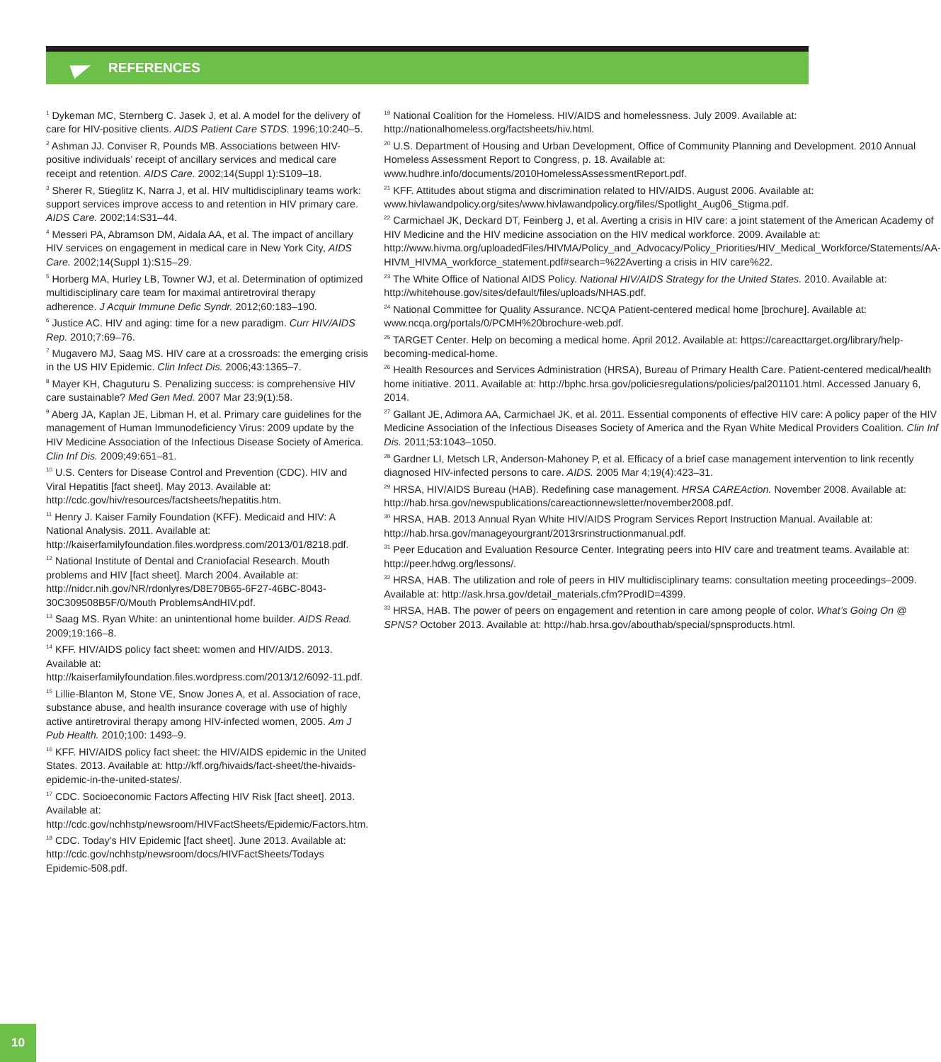REFERENCES
<sup>1</sup> Dykeman MC, Sternberg C. Jasek J, et al. A model for the delivery of care for HIV-positive clients. AIDS Patient Care STDS. 1996;10:240–5.
<sup>2</sup> Ashman JJ. Conviser R, Pounds MB. Associations between HIV-positive individuals’ receipt of ancillary services and medical care receipt and retention. AIDS Care. 2002;14(Suppl 1):S109–18.
<sup>3</sup> Sherer R, Stieglitz K, Narra J, et al. HIV multidisciplinary teams work: support services improve access to and retention in HIV primary care. AIDS Care. 2002;14:S31–44.
<sup>4</sup> Messeri PA, Abramson DM, Aidala AA, et al. The impact of ancillary HIV services on engagement in medical care in New York City, AIDS Care. 2002;14(Suppl 1):S15–29.
<sup>5</sup> Horberg MA, Hurley LB, Towner WJ, et al. Determination of optimized multidisciplinary care team for maximal antiretroviral therapy adherence. J Acquir Immune Defic Syndr. 2012;60:183–190.
<sup>6</sup> Justice AC. HIV and aging: time for a new paradigm. Curr HIV/AIDS Rep. 2010;7:69–76.
<sup>7</sup> Mugavero MJ, Saag MS. HIV care at a crossroads: the emerging crisis in the US HIV Epidemic. Clin Infect Dis. 2006;43:1365–7.
<sup>8</sup> Mayer KH, Chaguturu S. Penalizing success: is comprehensive HIV care sustainable? Med Gen Med. 2007 Mar 23;9(1):58.
<sup>9</sup> Aberg JA, Kaplan JE, Libman H, et al. Primary care guidelines for the management of Human Immunodeficiency Virus: 2009 update by the HIV Medicine Association of the Infectious Disease Society of America. Clin Inf Dis. 2009;49:651–81.
<sup>10</sup> U.S. Centers for Disease Control and Prevention (CDC). HIV and Viral Hepatitis [fact sheet]. May 2013. Available at: http://cdc.gov/hiv/resources/factsheets/hepatitis.htm.
<sup>11</sup> Henry J. Kaiser Family Foundation (KFF). Medicaid and HIV: A National Analysis. 2011. Available at: http://kaiserfamilyfoundation.files.wordpress.com/2013/01/8218.pdf.
<sup>12</sup> National Institute of Dental and Craniofacial Research. Mouth problems and HIV [fact sheet]. March 2004. Available at: http://nidcr.nih.gov/NR/rdonlyres/D8E70B65-6F27-46BC-8043-30C309508B5F/0/Mouth ProblemsAndHIV.pdf.
<sup>13</sup> Saag MS. Ryan White: an unintentional home builder. AIDS Read. 2009;19:166–8.
<sup>14</sup> KFF. HIV/AIDS policy fact sheet: women and HIV/AIDS. 2013. Available at: http://kaiserfamilyfoundation.files.wordpress.com/2013/12/6092-11.pdf.
<sup>15</sup> Lillie-Blanton M, Stone VE, Snow Jones A, et al. Association of race, substance abuse, and health insurance coverage with use of highly active antiretroviral therapy among HIV-infected women, 2005. Am J Pub Health. 2010;100: 1493–9.
<sup>16</sup> KFF. HIV/AIDS policy fact sheet: the HIV/AIDS epidemic in the United States. 2013. Available at: http://kff.org/hivaids/fact-sheet/the-hivaids-epidemic-in-the-united-states/.
<sup>17</sup> CDC. Socioeconomic Factors Affecting HIV Risk [fact sheet]. 2013. Available at: http://cdc.gov/nchhstp/newsroom/HIVFactSheets/Epidemic/Factors.htm.
<sup>18</sup> CDC. Today’s HIV Epidemic [fact sheet]. June 2013. Available at: http://cdc.gov/nchhstp/newsroom/docs/HIVFactSheets/Todays Epidemic-508.pdf.
<sup>19</sup> National Coalition for the Homeless. HIV/AIDS and homelessness. July 2009. Available at: http://nationalhomeless.org/factsheets/hiv.html.
<sup>20</sup> U.S. Department of Housing and Urban Development, Office of Community Planning and Development. 2010 Annual Homeless Assessment Report to Congress, p. 18. Available at: www.hudhre.info/documents/2010HomelessAssessmentReport.pdf.
<sup>21</sup> KFF. Attitudes about stigma and discrimination related to HIV/AIDS. August 2006. Available at: www.hivlawandpolicy.org/sites/www.hivlawandpolicy.org/files/Spotlight_Aug06_Stigma.pdf.
<sup>22</sup> Carmichael JK, Deckard DT, Feinberg J, et al. Averting a crisis in HIV care: a joint statement of the American Academy of HIV Medicine and the HIV medicine association on the HIV medical workforce. 2009. Available at: http://www.hivma.org/uploadedFiles/HIVMA/Policy_and_Advocacy/Policy_Priorities/HIV_Medical_Workforce/Statements/AA-HIVM_HIVMA_workforce_statement.pdf#search=%22Averting a crisis in HIV care%22.
<sup>23</sup> The White Office of National AIDS Policy. National HIV/AIDS Strategy for the United States. 2010. Available at: http://whitehouse.gov/sites/default/files/uploads/NHAS.pdf.
<sup>24</sup> National Committee for Quality Assurance. NCQA Patient-centered medical home [brochure]. Available at: www.ncqa.org/portals/0/PCMH%20brochure-web.pdf.
<sup>25</sup> TARGET Center. Help on becoming a medical home. April 2012. Available at: https://careacttarget.org/library/help-becoming-medical-home.
<sup>26</sup> Health Resources and Services Administration (HRSA), Bureau of Primary Health Care. Patient-centered medical/health home initiative. 2011. Available at: http://bphc.hrsa.gov/policiesregulations/policies/pal201101.html. Accessed January 6, 2014.
<sup>27</sup> Gallant JE, Adimora AA, Carmichael JK, et al. 2011. Essential components of effective HIV care: A policy paper of the HIV Medicine Association of the Infectious Diseases Society of America and the Ryan White Medical Providers Coalition. Clin Inf Dis. 2011;53:1043–1050.
<sup>28</sup> Gardner LI, Metsch LR, Anderson-Mahoney P, et al. Efficacy of a brief case management intervention to link recently diagnosed HIV-infected persons to care. AIDS. 2005 Mar 4;19(4):423–31.
<sup>29</sup> HRSA, HIV/AIDS Bureau (HAB). Redefining case management. HRSA CAREAction. November 2008. Available at: http://hab.hrsa.gov/newspublications/careactionnewsletter/november2008.pdf.
<sup>30</sup> HRSA, HAB. 2013 Annual Ryan White HIV/AIDS Program Services Report Instruction Manual. Available at: http://hab.hrsa.gov/manageyourgrant/2013rsrinstructionmanual.pdf.
<sup>31</sup> Peer Education and Evaluation Resource Center. Integrating peers into HIV care and treatment teams. Available at: http://peer.hdwg.org/lessons/.
<sup>32</sup> HRSA, HAB. The utilization and role of peers in HIV multidisciplinary teams: consultation meeting proceedings–2009. Available at: http://ask.hrsa.gov/detail_materials.cfm?ProdID=4399.
<sup>33</sup> HRSA, HAB. The power of peers on engagement and retention in care among people of color. What’s Going On @ SPNS? October 2013. Available at: http://hab.hrsa.gov/abouthab/special/spnsproducts.html.
10